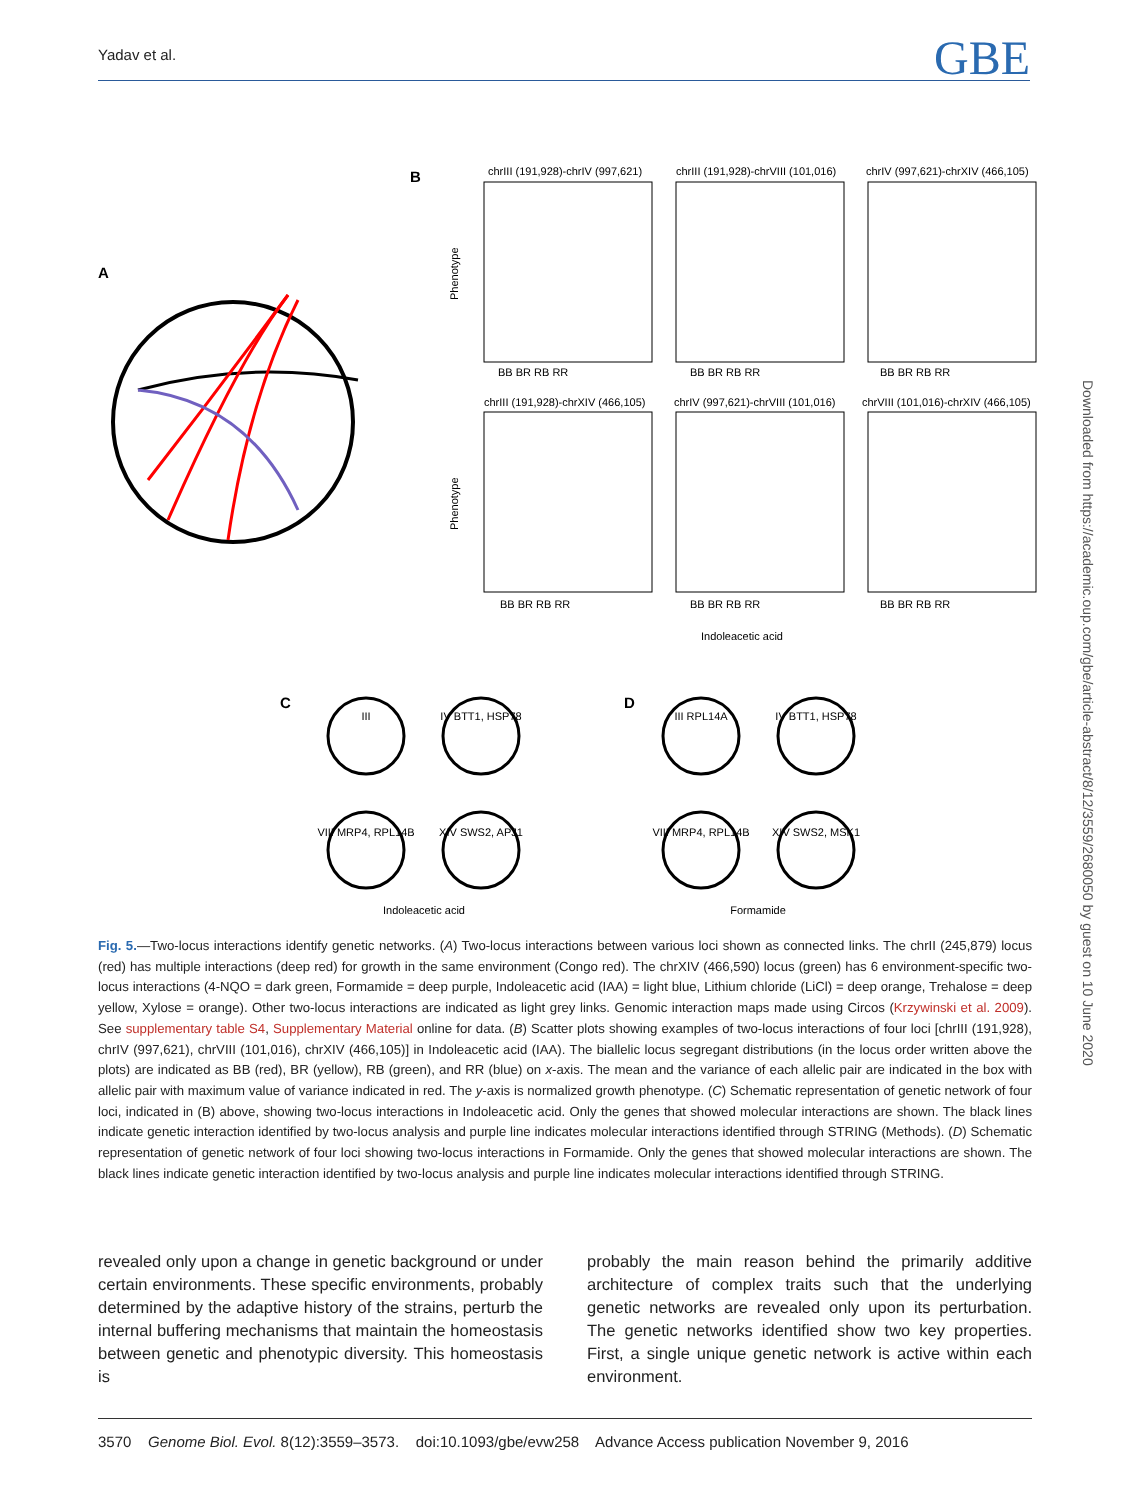Yadav et al. GBE
A
B
chrIII (191,928)-chrIV (997,621)
chrIII (191,928)-chrVIII (101,016)
chrIV (997,621)-chrXIV (466,105)
chrIII (191,928)-chrXIV (466,105)
chrIV (997,621)-chrVIII (101,016)
chrVIII (101,016)-chrXIV (466,105)
BB BR RB RR
BB BR RB RR
BB BR RB RR
BB BR RB RR
BB BR RB RR
BB BR RB RR
Phenotype
Phenotype
Indoleacetic acid
C
D
III
IV BTT1, HSP78
VIII MRP4, RPL14B
XIV SWS2, APJ1
III RPL14A
IV BTT1, HSP78
VIII MRP4, RPL14B
XIV SWS2, MSK1
Indoleacetic acid
Formamide
Downloaded from https://academic.oup.com/gbe/article-abstract/8/12/3559/2680050 by guest on 10 June 2020
Fig. 5.—Two-locus interactions identify genetic networks. (A) Two-locus interactions between various loci shown as connected links. The chrII (245,879) locus (red) has multiple interactions (deep red) for growth in the same environment (Congo red). The chrXIV (466,590) locus (green) has 6 environment-specific two-locus interactions (4-NQO = dark green, Formamide = deep purple, Indoleacetic acid (IAA) = light blue, Lithium chloride (LiCl) = deep orange, Trehalose = deep yellow, Xylose = orange). Other two-locus interactions are indicated as light grey links. Genomic interaction maps made using Circos (Krzywinski et al. 2009). See supplementary table S4, Supplementary Material online for data. (B) Scatter plots showing examples of two-locus interactions of four loci [chrIII (191,928), chrIV (997,621), chrVIII (101,016), chrXIV (466,105)] in Indoleacetic acid (IAA). The biallelic locus segregant distributions (in the locus order written above the plots) are indicated as BB (red), BR (yellow), RB (green), and RR (blue) on x-axis. The mean and the variance of each allelic pair are indicated in the box with allelic pair with maximum value of variance indicated in red. The y-axis is normalized growth phenotype. (C) Schematic representation of genetic network of four loci, indicated in (B) above, showing two-locus interactions in Indoleacetic acid. Only the genes that showed molecular interactions are shown. The black lines indicate genetic interaction identified by two-locus analysis and purple line indicates molecular interactions identified through STRING (Methods). (D) Schematic representation of genetic network of four loci showing two-locus interactions in Formamide. Only the genes that showed molecular interactions are shown. The black lines indicate genetic interaction identified by two-locus analysis and purple line indicates molecular interactions identified through STRING.
revealed only upon a change in genetic background or under certain environments. These specific environments, probably determined by the adaptive history of the strains, perturb the internal buffering mechanisms that maintain the homeostasis between genetic and phenotypic diversity. This homeostasis is
probably the main reason behind the primarily additive architecture of complex traits such that the underlying genetic networks are revealed only upon its perturbation. The genetic networks identified show two key properties. First, a single unique genetic network is active within each environment.
3570 Genome Biol. Evol. 8(12):3559–3573. doi:10.1093/gbe/evw258 Advance Access publication November 9, 2016